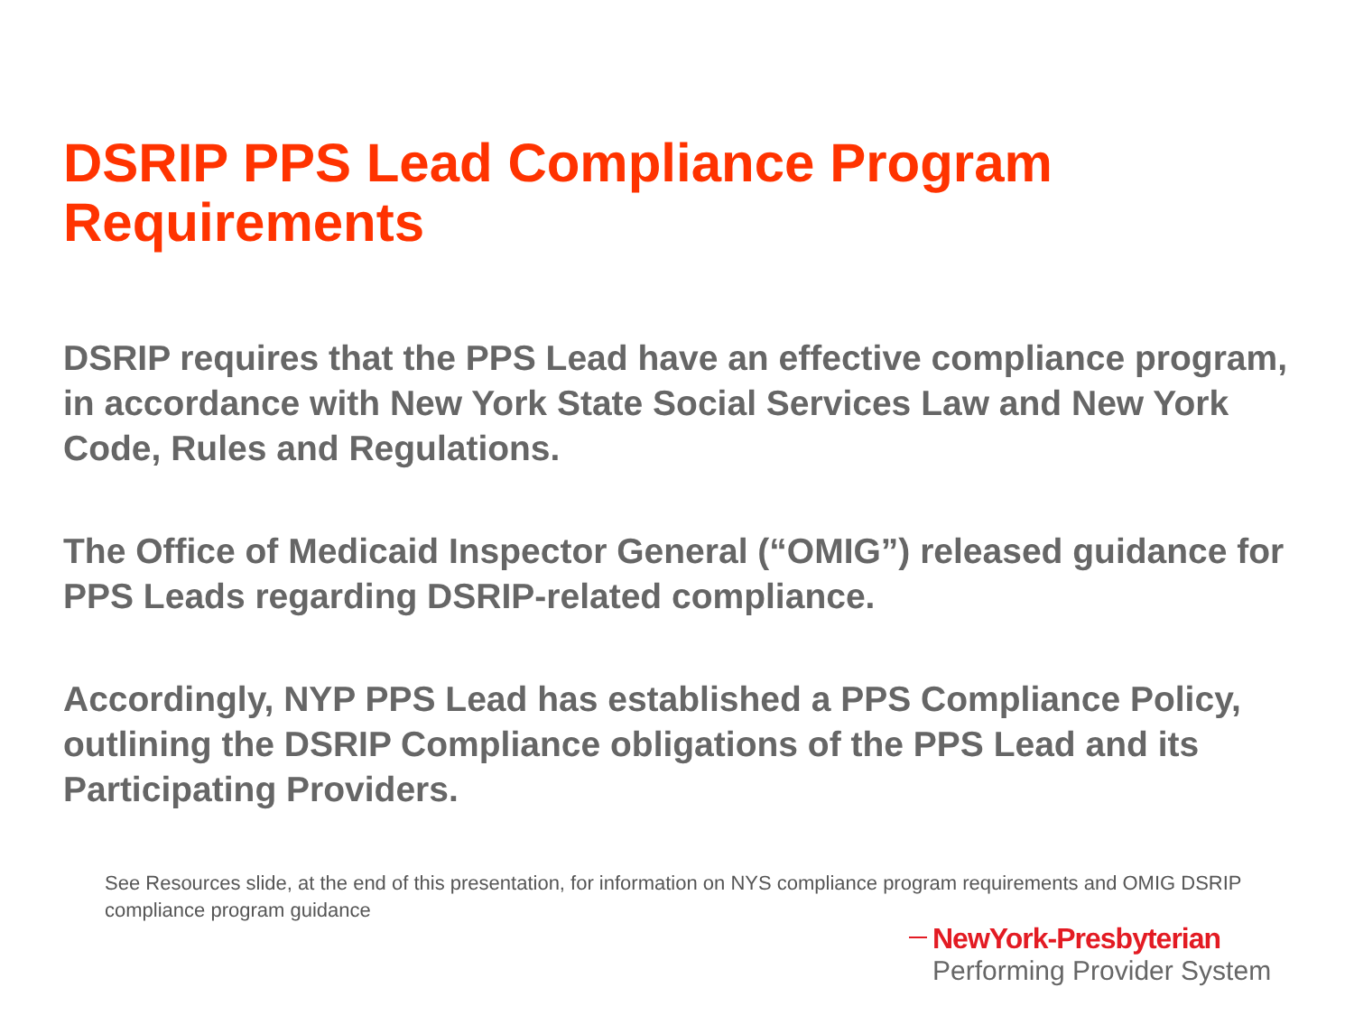DSRIP PPS Lead Compliance Program Requirements
DSRIP requires that the PPS Lead have an effective compliance program, in accordance with New York State Social Services Law and New York Code, Rules and Regulations.
The Office of Medicaid Inspector General (“OMIG”) released guidance for PPS Leads regarding DSRIP-related compliance.
Accordingly, NYP PPS Lead has established a PPS Compliance Policy, outlining the DSRIP Compliance obligations of the PPS Lead and its Participating Providers.
See Resources slide, at the end of this presentation, for information on NYS compliance program requirements and OMIG DSRIP compliance program guidance
NewYork-Presbyterian
Performing Provider System